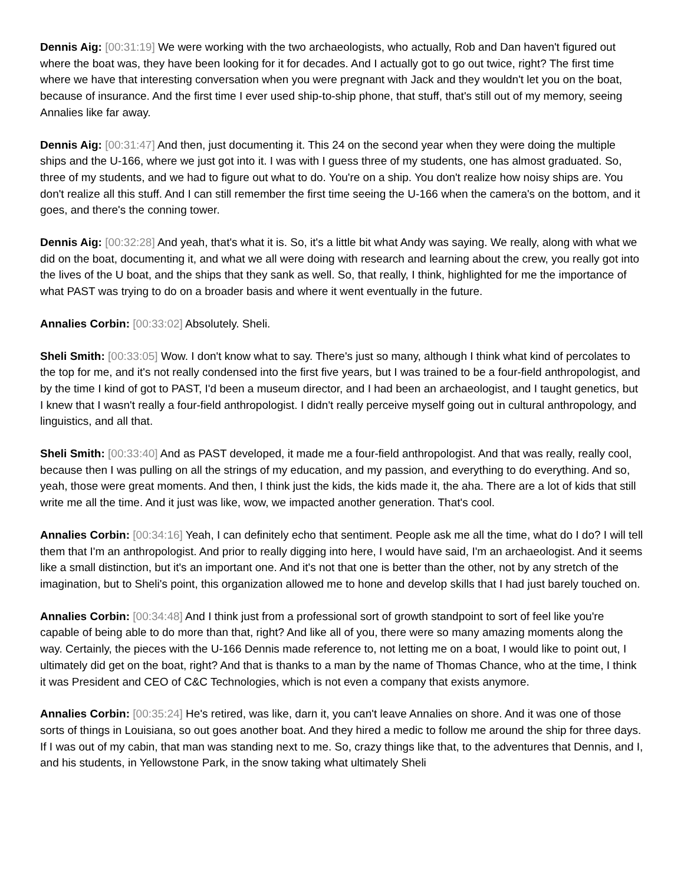Dennis Aig: [00:31:19] We were working with the two archaeologists, who actually, Rob and Dan haven't figured out where the boat was, they have been looking for it for decades. And I actually got to go out twice, right? The first time where we have that interesting conversation when you were pregnant with Jack and they wouldn't let you on the boat, because of insurance. And the first time I ever used ship-to-ship phone, that stuff, that's still out of my memory, seeing Annalies like far away.
Dennis Aig: [00:31:47] And then, just documenting it. This 24 on the second year when they were doing the multiple ships and the U-166, where we just got into it. I was with I guess three of my students, one has almost graduated. So, three of my students, and we had to figure out what to do. You're on a ship. You don't realize how noisy ships are. You don't realize all this stuff. And I can still remember the first time seeing the U-166 when the camera's on the bottom, and it goes, and there's the conning tower.
Dennis Aig: [00:32:28] And yeah, that's what it is. So, it's a little bit what Andy was saying. We really, along with what we did on the boat, documenting it, and what we all were doing with research and learning about the crew, you really got into the lives of the U boat, and the ships that they sank as well. So, that really, I think, highlighted for me the importance of what PAST was trying to do on a broader basis and where it went eventually in the future.
Annalies Corbin: [00:33:02] Absolutely. Sheli.
Sheli Smith: [00:33:05] Wow. I don't know what to say. There's just so many, although I think what kind of percolates to the top for me, and it's not really condensed into the first five years, but I was trained to be a four-field anthropologist, and by the time I kind of got to PAST, I'd been a museum director, and I had been an archaeologist, and I taught genetics, but I knew that I wasn't really a four-field anthropologist. I didn't really perceive myself going out in cultural anthropology, and linguistics, and all that.
Sheli Smith: [00:33:40] And as PAST developed, it made me a four-field anthropologist. And that was really, really cool, because then I was pulling on all the strings of my education, and my passion, and everything to do everything. And so, yeah, those were great moments. And then, I think just the kids, the kids made it, the aha. There are a lot of kids that still write me all the time. And it just was like, wow, we impacted another generation. That's cool.
Annalies Corbin: [00:34:16] Yeah, I can definitely echo that sentiment. People ask me all the time, what do I do? I will tell them that I'm an anthropologist. And prior to really digging into here, I would have said, I'm an archaeologist. And it seems like a small distinction, but it's an important one. And it's not that one is better than the other, not by any stretch of the imagination, but to Sheli's point, this organization allowed me to hone and develop skills that I had just barely touched on.
Annalies Corbin: [00:34:48] And I think just from a professional sort of growth standpoint to sort of feel like you're capable of being able to do more than that, right? And like all of you, there were so many amazing moments along the way. Certainly, the pieces with the U-166 Dennis made reference to, not letting me on a boat, I would like to point out, I ultimately did get on the boat, right? And that is thanks to a man by the name of Thomas Chance, who at the time, I think it was President and CEO of C&C Technologies, which is not even a company that exists anymore.
Annalies Corbin: [00:35:24] He's retired, was like, darn it, you can't leave Annalies on shore. And it was one of those sorts of things in Louisiana, so out goes another boat. And they hired a medic to follow me around the ship for three days. If I was out of my cabin, that man was standing next to me. So, crazy things like that, to the adventures that Dennis, and I, and his students, in Yellowstone Park, in the snow taking what ultimately Sheli